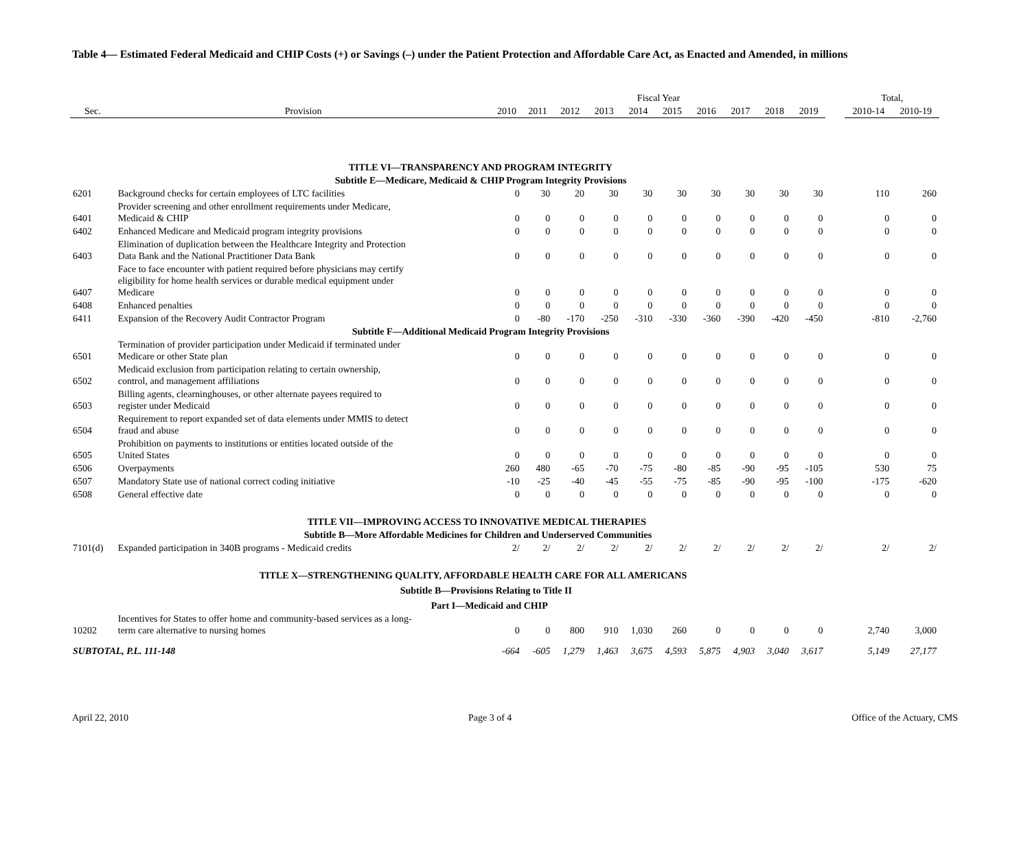Table 4— Estimated Federal Medicaid and CHIP Costs (+) or Savings (–) under the Patient Protection and Affordable Care Act, as Enacted and Amended, in millions
| | | Fiscal Year | | | | | | | | | | | Total, | |
| --- | --- | --- | --- | --- | --- | --- | --- | --- | --- | --- | --- | --- | --- | --- |
| Sec. | Provision | 2010 | 2011 | 2012 | 2013 | 2014 | 2015 | 2016 | 2017 | 2018 | 2019 | | 2010-14 | 2010-19 |
| | TITLE VI—TRANSPARENCY AND PROGRAM INTEGRITY | | | | | | | | | | | | | |
| | Subtitle E—Medicare, Medicaid & CHIP Program Integrity Provisions | | | | | | | | | | | | | |
| 6201 | Background checks for certain employees of LTC facilities | 0 | 30 | 20 | 30 | 30 | 30 | 30 | 30 | 30 | 30 | | 110 | 260 |
| 6401 | Provider screening and other enrollment requirements under Medicare, Medicaid & CHIP | 0 | 0 | 0 | 0 | 0 | 0 | 0 | 0 | 0 | 0 | | 0 | 0 |
| 6402 | Enhanced Medicare and Medicaid program integrity provisions | 0 | 0 | 0 | 0 | 0 | 0 | 0 | 0 | 0 | 0 | | 0 | 0 |
| 6403 | Elimination of duplication between the Healthcare Integrity and Protection Data Bank and the National Practitioner Data Bank | 0 | 0 | 0 | 0 | 0 | 0 | 0 | 0 | 0 | 0 | | 0 | 0 |
| 6407 | Face to face encounter with patient required before physicians may certify eligibility for home health services or durable medical equipment under Medicare | 0 | 0 | 0 | 0 | 0 | 0 | 0 | 0 | 0 | 0 | | 0 | 0 |
| 6408 | Enhanced penalties | 0 | 0 | 0 | 0 | 0 | 0 | 0 | 0 | 0 | 0 | | 0 | 0 |
| 6411 | Expansion of the Recovery Audit Contractor Program | 0 | -80 | -170 | -250 | -310 | -330 | -360 | -390 | -420 | -450 | | -810 | -2,760 |
| | Subtitle F—Additional Medicaid Program Integrity Provisions | | | | | | | | | | | | | |
| 6501 | Termination of provider participation under Medicaid if terminated under Medicare or other State plan | 0 | 0 | 0 | 0 | 0 | 0 | 0 | 0 | 0 | 0 | | 0 | 0 |
| 6502 | Medicaid exclusion from participation relating to certain ownership, control, and management affiliations | 0 | 0 | 0 | 0 | 0 | 0 | 0 | 0 | 0 | 0 | | 0 | 0 |
| 6503 | Billing agents, clearninghouses, or other alternate payees required to register under Medicaid | 0 | 0 | 0 | 0 | 0 | 0 | 0 | 0 | 0 | 0 | | 0 | 0 |
| 6504 | Requirement to report expanded set of data elements under MMIS to detect fraud and abuse | 0 | 0 | 0 | 0 | 0 | 0 | 0 | 0 | 0 | 0 | | 0 | 0 |
| 6505 | Prohibition on payments to institutions or entities located outside of the United States | 0 | 0 | 0 | 0 | 0 | 0 | 0 | 0 | 0 | 0 | | 0 | 0 |
| 6506 | Overpayments | 260 | 480 | -65 | -70 | -75 | -80 | -85 | -90 | -95 | -105 | | 530 | 75 |
| 6507 | Mandatory State use of national correct coding initiative | -10 | -25 | -40 | -45 | -55 | -75 | -85 | -90 | -95 | -100 | | -175 | -620 |
| 6508 | General effective date | 0 | 0 | 0 | 0 | 0 | 0 | 0 | 0 | 0 | 0 | | 0 | 0 |
| | TITLE VII—IMPROVING ACCESS TO INNOVATIVE MEDICAL THERAPIES | | | | | | | | | | | | | |
| | Subtitle B—More Affordable Medicines for Children and Underserved Communities | | | | | | | | | | | | | |
| 7101(d) | Expanded participation in 340B programs - Medicaid credits | 2/ | 2/ | 2/ | 2/ | 2/ | 2/ | 2/ | 2/ | 2/ | 2/ | | 2/ | 2/ |
| | TITLE X—STRENGTHENING QUALITY, AFFORDABLE HEALTH CARE FOR ALL AMERICANS | | | | | | | | | | | | | |
| | Subtitle B—Provisions Relating to Title II | | | | | | | | | | | | | |
| | Part I—Medicaid and CHIP | | | | | | | | | | | | | |
| 10202 | Incentives for States to offer home and community-based services as a long- term care alternative to nursing homes | 0 | 0 | 800 | 910 | 1,030 | 260 | 0 | 0 | 0 | 0 | | 2,740 | 3,000 |
| SUBTOTAL, P.L. 111-148 | | -664 | -605 | 1,279 | 1,463 | 3,675 | 4,593 | 5,875 | 4,903 | 3,040 | 3,617 | | 5,149 | 27,177 |
April 22, 2010 Page 3 of 4 Office of the Actuary, CMS